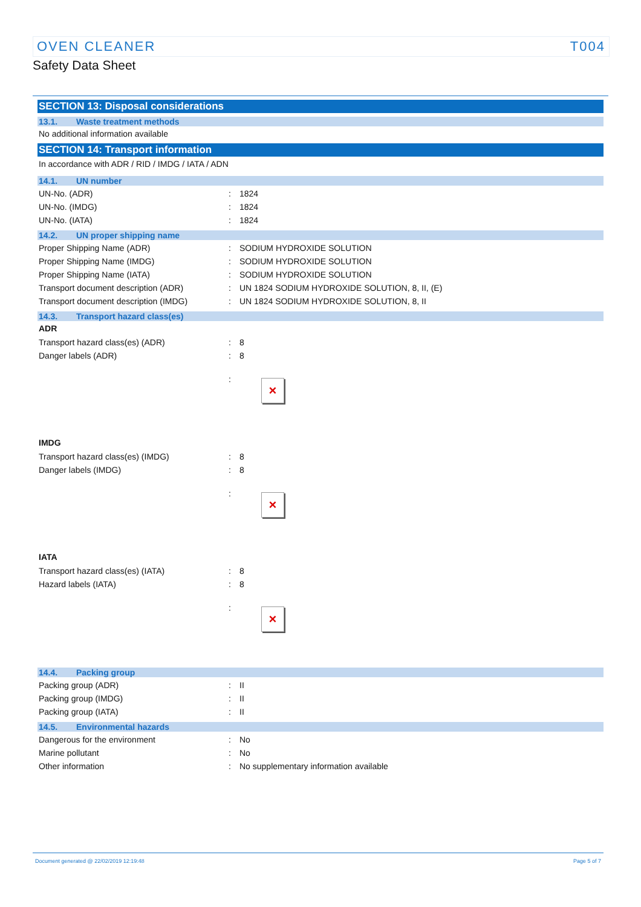OVEN CLEANER T004
Safety Data Sheet
SECTION 13: Disposal considerations
13.1. Waste treatment methods
No additional information available
SECTION 14: Transport information
In accordance with ADR / RID / IMDG / IATA / ADN
14.1. UN number
| UN-No. (ADR) | : | 1824 |
| UN-No. (IMDG) | : | 1824 |
| UN-No. (IATA) | : | 1824 |
14.2. UN proper shipping name
| Proper Shipping Name (ADR) | : | SODIUM HYDROXIDE SOLUTION |
| Proper Shipping Name (IMDG) | : | SODIUM HYDROXIDE SOLUTION |
| Proper Shipping Name (IATA) | : | SODIUM HYDROXIDE SOLUTION |
| Transport document description (ADR) | : | UN 1824 SODIUM HYDROXIDE SOLUTION, 8, II, (E) |
| Transport document description (IMDG) | : | UN 1824 SODIUM HYDROXIDE SOLUTION, 8, II |
14.3. Transport hazard class(es)
ADR
| Transport hazard class(es) (ADR) | : | 8 |
| Danger labels (ADR) | : | 8 |
| | : | × |
IMDG
| Transport hazard class(es) (IMDG) | : | 8 |
| Danger labels (IMDG) | : | 8 |
| | : | × |
IATA
| Transport hazard class(es) (IATA) | : | 8 |
| Hazard labels (IATA) | : | 8 |
| | : | × |
14.4. Packing group
| Packing group (ADR) | : | II |
| Packing group (IMDG) | : | II |
| Packing group (IATA) | : | II |
14.5. Environmental hazards
| Dangerous for the environment | : | No |
| Marine pollutant | : | No |
| Other information | : | No supplementary information available |
Document generated @ 22/02/2019 12:19:48 Page 5 of 7